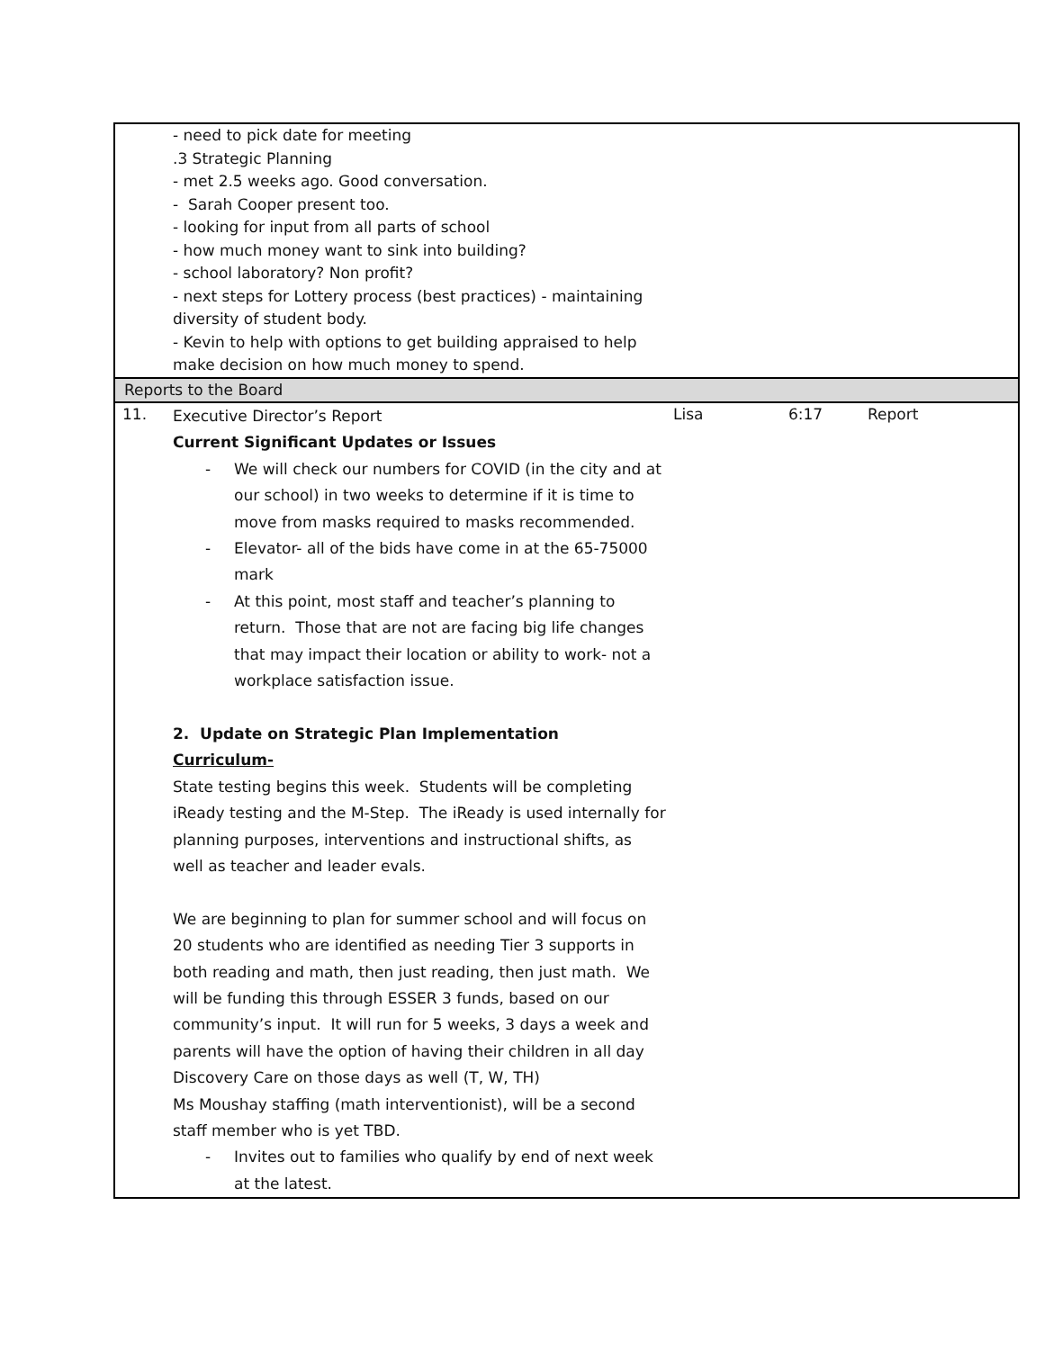| | - need to pick date for meeting .3 Strategic Planning - met 2.5 weeks ago. Good conversation. - Sarah Cooper present too. - looking for input from all parts of school - how much money want to sink into building? - school laboratory? Non profit? - next steps for Lottery process (best practices) - maintaining diversity of student body. - Kevin to help with options to get building appraised to help make decision on how much money to spend. | | | |
| Reports to the Board | | | | |
| 11. | Executive Director’s Report Current Significant Updates or Issues - We will check our numbers for COVID (in the city and at our school) in two weeks to determine if it is time to move from masks required to masks recommended. - Elevator- all of the bids have come in at the 65-75000 mark - At this point, most staff and teacher’s planning to return. Those that are not are facing big life changes that may impact their location or ability to work- not a workplace satisfaction issue. 2. Update on Strategic Plan Implementation Curriculum- State testing begins this week. Students will be completing iReady testing and the M-Step. The iReady is used internally for planning purposes, interventions and instructional shifts, as well as teacher and leader evals. We are beginning to plan for summer school and will focus on 20 students who are identified as needing Tier 3 supports in both reading and math, then just reading, then just math. We will be funding this through ESSER 3 funds, based on our community’s input. It will run for 5 weeks, 3 days a week and parents will have the option of having their children in all day Discovery Care on those days as well (T, W, TH) Ms Moushay staffing (math interventionist), will be a second staff member who is yet TBD. - Invites out to families who qualify by end of next week at the latest. | Lisa | 6:17 | Report |